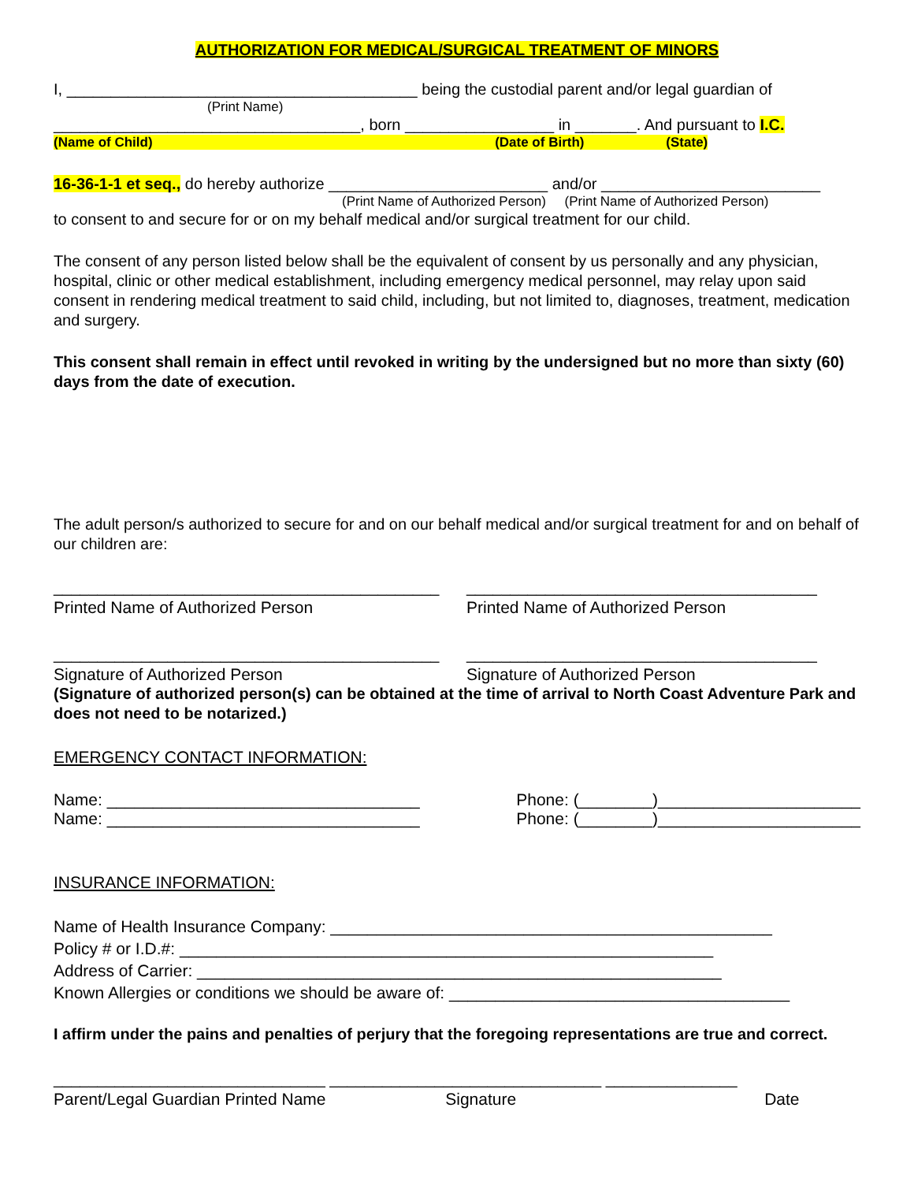AUTHORIZATION FOR MEDICAL/SURGICAL TREATMENT OF MINORS
I, ________________________________________ being the custodial parent and/or legal guardian of
(Print Name)
___________________________________, born _________________ in _______. And pursuant to I.C.
(Name of Child) (Date of Birth) (State)
16-36-1-1 et seq., do hereby authorize _________________________ and/or _________________________
(Print Name of Authorized Person) (Print Name of Authorized Person)
to consent to and secure for or on my behalf medical and/or surgical treatment for our child.
The consent of any person listed below shall be the equivalent of consent by us personally and any physician, hospital, clinic or other medical establishment, including emergency medical personnel, may relay upon said consent in rendering medical treatment to said child, including, but not limited to, diagnoses, treatment, medication and surgery.
This consent shall remain in effect until revoked in writing by the undersigned but no more than sixty (60) days from the date of execution.
The adult person/s authorized to secure for and on our behalf medical and/or surgical treatment for and on behalf of our children are:
____________________________________________
Printed Name of Authorized Person
________________________________________
Printed Name of Authorized Person
____________________________________________
Signature of Authorized Person
________________________________________
Signature of Authorized Person
(Signature of authorized person(s) can be obtained at the time of arrival to North Coast Adventure Park and does not need to be notarized.)
EMERGENCY CONTACT INFORMATION:
Name: __________________________________
Phone: (________)______________________
Name: __________________________________
Phone: (________)______________________
INSURANCE INFORMATION:
Name of Health Insurance Company: ________________________________________________
Policy # or I.D.#: __________________________________________________________
Address of Carrier: _________________________________________________________
Known Allergies or conditions we should be aware of: _____________________________________
I affirm under the pains and penalties of perjury that the foregoing representations are true and correct.
_______________________________ _______________________________ _______________
Parent/Legal Guardian Printed Name Signature Date